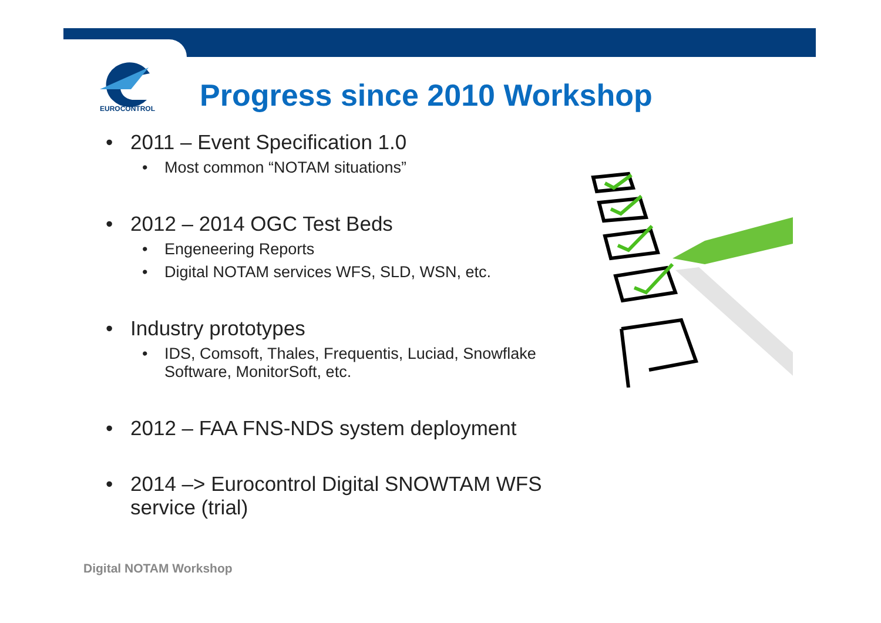EUROCONTROL Progress since 2010 Workshop
• 2011 – Event Specification 1.0
• Most common “NOTAM situations”
• 2012 – 2014 OGC Test Beds
• Engeneering Reports
• Digital NOTAM services WFS, SLD, WSN, etc.
• Industry prototypes
• IDS, Comsoft, Thales, Frequentis, Luciad, Snowflake Software, MonitorSoft, etc.
• 2012 – FAA FNS-NDS system deployment
• 2014 –> Eurocontrol Digital SNOWTAM WFS service (trial)
Digital NOTAM Workshop